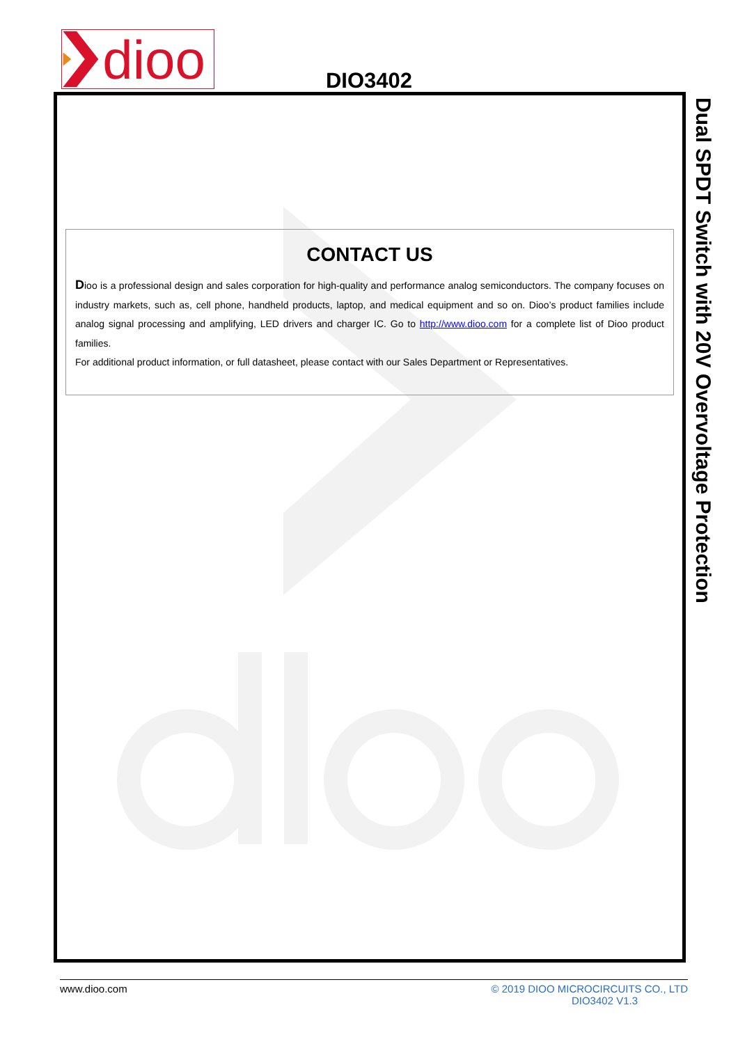dioo
DIO3402
CONTACT US
Dioo is a professional design and sales corporation for high-quality and performance analog semiconductors. The company focuses on industry markets, such as, cell phone, handheld products, laptop, and medical equipment and so on. Dioo’s product families include analog signal processing and amplifying, LED drivers and charger IC. Go to http://www.dioo.com for a complete list of Dioo product families.
For additional product information, or full datasheet, please contact with our Sales Department or Representatives.
Dual SPDT Switch with 20V Overvoltage Protection
www.dioo.com © 2019 DIOO MICROCIRCUITS CO., LTD
DIO3402 V1.3